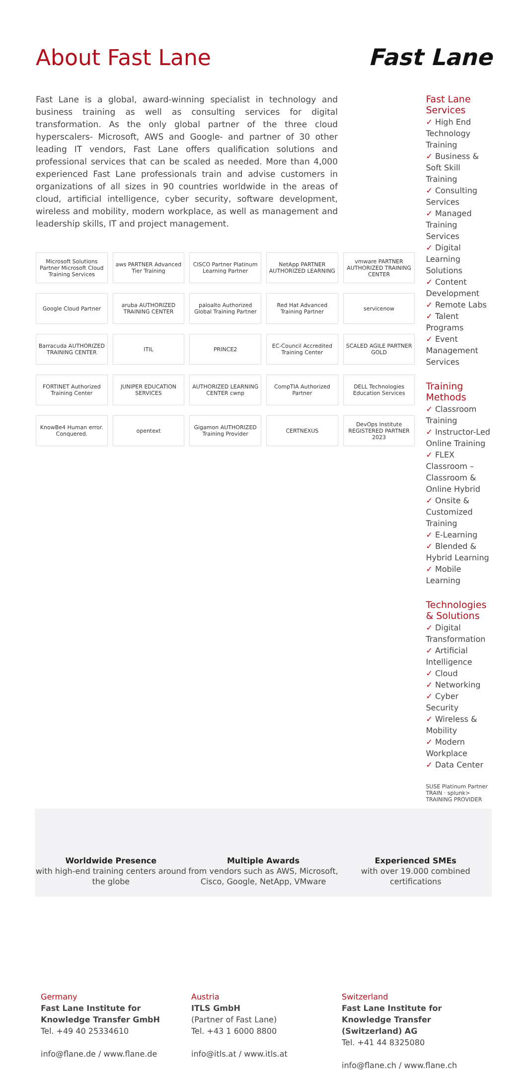About Fast Lane Fast Lane
Fast Lane is a global, award-winning specialist in technology and business training as well as consulting services for digital transformation. As the only global partner of the three cloud hyperscalers- Microsoft, AWS and Google- and partner of 30 other leading IT vendors, Fast Lane offers qualification solutions and professional services that can be scaled as needed. More than 4,000 experienced Fast Lane professionals train and advise customers in organizations of all sizes in 90 countries worldwide in the areas of cloud, artificial intelligence, cyber security, software development, wireless and mobility, modern workplace, as well as management and leadership skills, IT and project management.
Microsoft Solutions Partner Microsoft Cloud Training Services
aws PARTNER Advanced Tier Training
CISCO Partner Platinum Learning Partner
NetApp PARTNER AUTHORIZED LEARNING
vmware PARTNER AUTHORIZED TRAINING CENTER
Google Cloud Partner
aruba AUTHORIZED TRAINING CENTER
paloalto Authorized Global Training Partner
Red Hat Advanced Training Partner
servicenow
Barracuda AUTHORIZED TRAINING CENTER
ITIL
PRINCE2
EC-Council Accredited Training Center
SCALED AGILE PARTNER GOLD
FORTINET Authorized Training Center
JUNIPER EDUCATION SERVICES
AUTHORIZED LEARNING CENTER cwnp
CompTIA Authorized Partner
DELL Technologies Education Services
KnowBe4 Human error. Conquered.
opentext
Gigamon AUTHORIZED Training Provider
CERTNEXUS
DevOps Institute REGISTERED PARTNER 2023
Fast Lane Services
✓ High End Technology Training
✓ Business & Soft Skill Training
✓ Consulting Services
✓ Managed Training Services
✓ Digital Learning Solutions
✓ Content Development
✓ Remote Labs
✓ Talent Programs
✓ Event Management Services
Training Methods
✓ Classroom Training
✓ Instructor-Led Online Training
✓ FLEX Classroom – Classroom & Online Hybrid
✓ Onsite & Customized Training
✓ E-Learning
✓ Blended & Hybrid Learning
✓ Mobile Learning
Technologies & Solutions
✓ Digital Transformation
✓ Artificial Intelligence
✓ Cloud
✓ Networking
✓ Cyber Security
✓ Wireless & Mobility
✓ Modern Workplace
✓ Data Center
SUSE Platinum Partner TRAIN · splunk> TRAINING PROVIDER
Worldwide Presence
with high-end training centers around the globe
Multiple Awards
from vendors such as AWS, Microsoft, Cisco, Google, NetApp, VMware
Experienced SMEs
with over 19.000 combined certifications
Germany
Fast Lane Institute for Knowledge Transfer GmbH
Tel. +49 40 25334610
info@flane.de / www.flane.de
Austria
ITLS GmbH
(Partner of Fast Lane)
Tel. +43 1 6000 8800
info@itls.at / www.itls.at
Switzerland
Fast Lane Institute for Knowledge Transfer (Switzerland) AG
Tel. +41 44 8325080
info@flane.ch / www.flane.ch